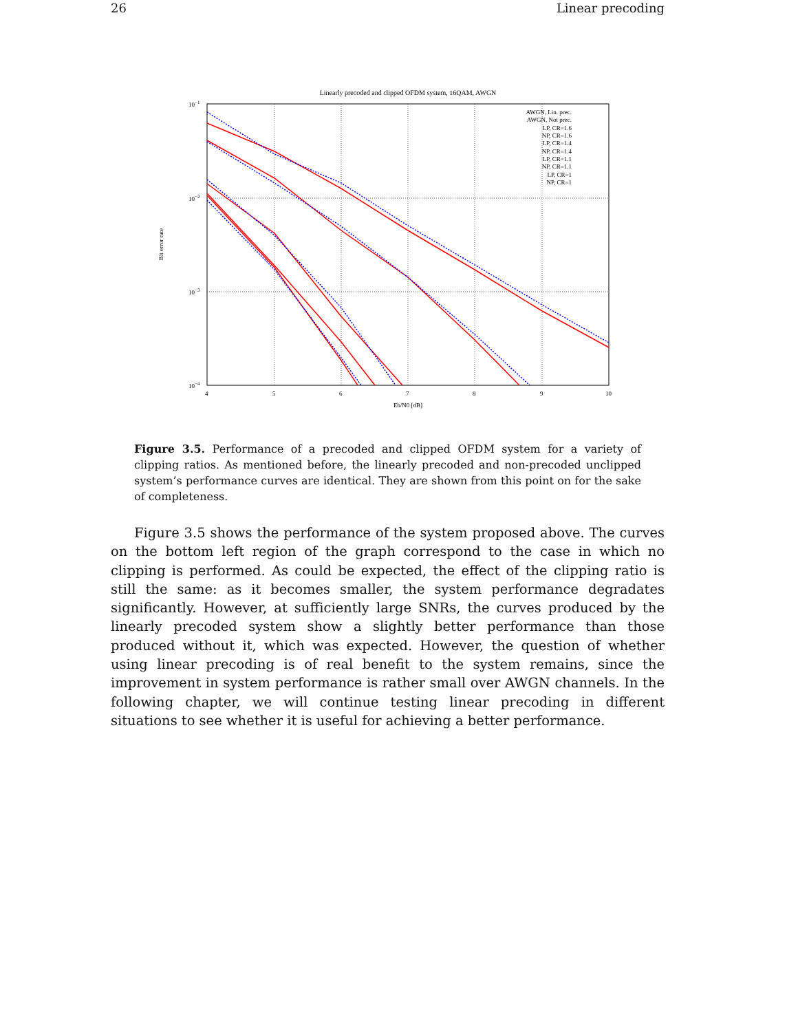26 Linear precoding
Linearly precoded and clipped OFDM system, 16QAM, AWGN
10−1
10−2
10−3
10−4
4
5
6
7
8
9
10
Eb/N0 [dB]
Bit error rate
AWGN, Lin. prec.
AWGN, Not prec.
LP, CR=1.6
NP, CR=1.6
LP, CR=1.4
NP, CR=1.4
LP, CR=1.1
NP, CR=1.1
LP, CR=1
NP, CR=1
Figure 3.5. Performance of a precoded and clipped OFDM system for a variety of clipping ratios. As mentioned before, the linearly precoded and non-precoded unclipped system’s performance curves are identical. They are shown from this point on for the sake of completeness.
Figure 3.5 shows the performance of the system proposed above. The curves on the bottom left region of the graph correspond to the case in which no clipping is performed. As could be expected, the effect of the clipping ratio is still the same: as it becomes smaller, the system performance degradates significantly. However, at sufficiently large SNRs, the curves produced by the linearly precoded system show a slightly better performance than those produced without it, which was expected. However, the question of whether using linear precoding is of real benefit to the system remains, since the improvement in system performance is rather small over AWGN channels. In the following chapter, we will continue testing linear precoding in different situations to see whether it is useful for achieving a better performance.